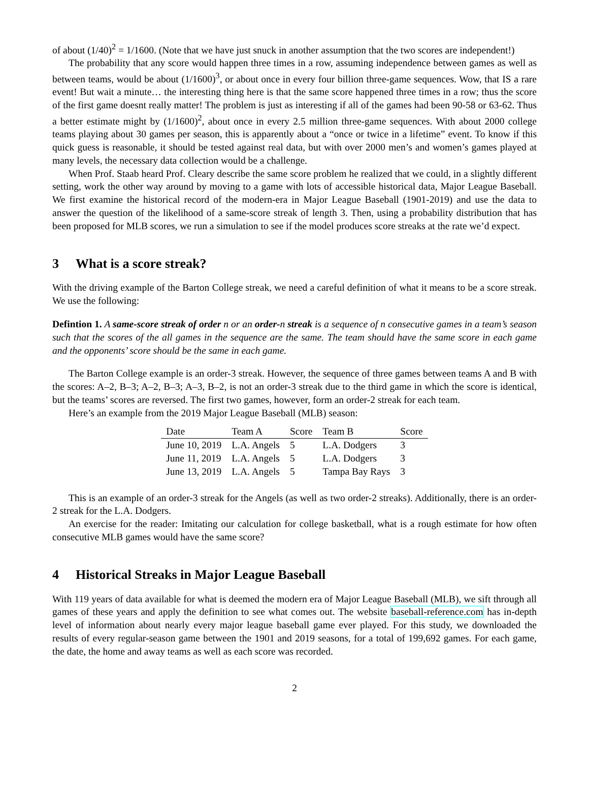of about (1/40)<sup>2</sup> = 1/1600. (Note that we have just snuck in another assumption that the two scores are independent!)
The probability that any score would happen three times in a row, assuming independence between games as well as between teams, would be about (1/1600)<sup>3</sup>, or about once in every four billion three-game sequences. Wow, that IS a rare event! But wait a minute… the interesting thing here is that the same score happened three times in a row; thus the score of the first game doesnt really matter! The problem is just as interesting if all of the games had been 90-58 or 63-62. Thus a better estimate might by (1/1600)<sup>2</sup>, about once in every 2.5 million three-game sequences. With about 2000 college teams playing about 30 games per season, this is apparently about a “once or twice in a lifetime” event. To know if this quick guess is reasonable, it should be tested against real data, but with over 2000 men’s and women’s games played at many levels, the necessary data collection would be a challenge.
When Prof. Staab heard Prof. Cleary describe the same score problem he realized that we could, in a slightly different setting, work the other way around by moving to a game with lots of accessible historical data, Major League Baseball. We first examine the historical record of the modern-era in Major League Baseball (1901-2019) and use the data to answer the question of the likelihood of a same-score streak of length 3. Then, using a probability distribution that has been proposed for MLB scores, we run a simulation to see if the model produces score streaks at the rate we’d expect.
3 What is a score streak?
With the driving example of the Barton College streak, we need a careful definition of what it means to be a score streak. We use the following:
Defintion 1. A same-score streak of order n or an order-n streak is a sequence of n consecutive games in a team’s season such that the scores of the all games in the sequence are the same. The team should have the same score in each game and the opponents’ score should be the same in each game.
The Barton College example is an order-3 streak. However, the sequence of three games between teams A and B with the scores: A–2, B–3; A–2, B–3; A–3, B–2, is not an order-3 streak due to the third game in which the score is identical, but the teams’ scores are reversed. The first two games, however, form an order-2 streak for each team.
Here’s an example from the 2019 Major League Baseball (MLB) season:
| Date | Team A | Score | Team B | Score |
| --- | --- | --- | --- | --- |
| June 10, 2019 | L.A. Angels | 5 | L.A. Dodgers | 3 |
| June 11, 2019 | L.A. Angels | 5 | L.A. Dodgers | 3 |
| June 13, 2019 | L.A. Angels | 5 | Tampa Bay Rays | 3 |
This is an example of an order-3 streak for the Angels (as well as two order-2 streaks). Additionally, there is an order-2 streak for the L.A. Dodgers.
An exercise for the reader: Imitating our calculation for college basketball, what is a rough estimate for how often consecutive MLB games would have the same score?
4 Historical Streaks in Major League Baseball
With 119 years of data available for what is deemed the modern era of Major League Baseball (MLB), we sift through all games of these years and apply the definition to see what comes out. The website baseball-reference.com has in-depth level of information about nearly every major league baseball game ever played. For this study, we downloaded the results of every regular-season game between the 1901 and 2019 seasons, for a total of 199,692 games. For each game, the date, the home and away teams as well as each score was recorded.
2